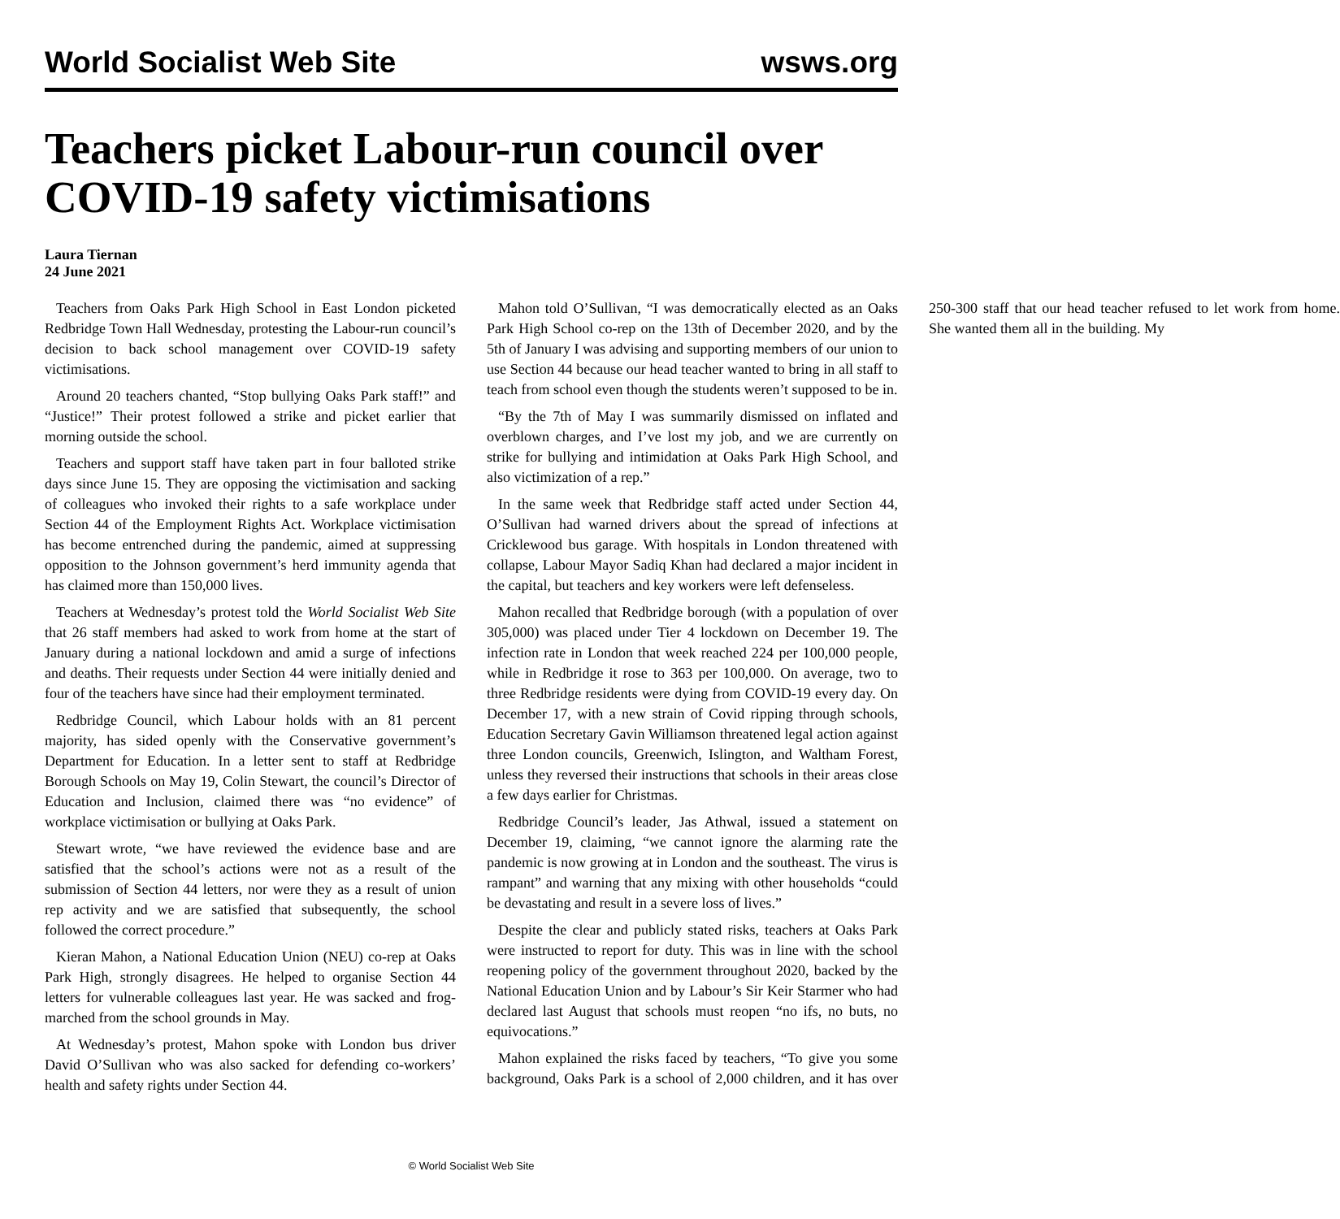World Socialist Web Site wsws.org
Teachers picket Labour-run council over COVID-19 safety victimisations
Laura Tiernan
24 June 2021
Teachers from Oaks Park High School in East London picketed Redbridge Town Hall Wednesday, protesting the Labour-run council’s decision to back school management over COVID-19 safety victimisations.
Around 20 teachers chanted, “Stop bullying Oaks Park staff!” and “Justice!” Their protest followed a strike and picket earlier that morning outside the school.
Teachers and support staff have taken part in four balloted strike days since June 15. They are opposing the victimisation and sacking of colleagues who invoked their rights to a safe workplace under Section 44 of the Employment Rights Act. Workplace victimisation has become entrenched during the pandemic, aimed at suppressing opposition to the Johnson government’s herd immunity agenda that has claimed more than 150,000 lives.
Teachers at Wednesday’s protest told the World Socialist Web Site that 26 staff members had asked to work from home at the start of January during a national lockdown and amid a surge of infections and deaths. Their requests under Section 44 were initially denied and four of the teachers have since had their employment terminated.
Redbridge Council, which Labour holds with an 81 percent majority, has sided openly with the Conservative government’s Department for Education. In a letter sent to staff at Redbridge Borough Schools on May 19, Colin Stewart, the council’s Director of Education and Inclusion, claimed there was “no evidence” of workplace victimisation or bullying at Oaks Park.
Stewart wrote, “we have reviewed the evidence base and are satisfied that the school’s actions were not as a result of the submission of Section 44 letters, nor were they as a result of union rep activity and we are satisfied that subsequently, the school followed the correct procedure.”
Kieran Mahon, a National Education Union (NEU) co-rep at Oaks Park High, strongly disagrees. He helped to organise Section 44 letters for vulnerable colleagues last year. He was sacked and frog-marched from the school grounds in May.
At Wednesday’s protest, Mahon spoke with London bus driver David O’Sullivan who was also sacked for defending co-workers’ health and safety rights under Section 44.
Mahon told O’Sullivan, “I was democratically elected as an Oaks Park High School co-rep on the 13th of December 2020, and by the 5th of January I was advising and supporting members of our union to use Section 44 because our head teacher wanted to bring in all staff to teach from school even though the students weren’t supposed to be in.
“By the 7th of May I was summarily dismissed on inflated and overblown charges, and I’ve lost my job, and we are currently on strike for bullying and intimidation at Oaks Park High School, and also victimization of a rep.”
In the same week that Redbridge staff acted under Section 44, O’Sullivan had warned drivers about the spread of infections at Cricklewood bus garage. With hospitals in London threatened with collapse, Labour Mayor Sadiq Khan had declared a major incident in the capital, but teachers and key workers were left defenseless.
Mahon recalled that Redbridge borough (with a population of over 305,000) was placed under Tier 4 lockdown on December 19. The infection rate in London that week reached 224 per 100,000 people, while in Redbridge it rose to 363 per 100,000. On average, two to three Redbridge residents were dying from COVID-19 every day. On December 17, with a new strain of Covid ripping through schools, Education Secretary Gavin Williamson threatened legal action against three London councils, Greenwich, Islington, and Waltham Forest, unless they reversed their instructions that schools in their areas close a few days earlier for Christmas.
Redbridge Council’s leader, Jas Athwal, issued a statement on December 19, claiming, “we cannot ignore the alarming rate the pandemic is now growing at in London and the southeast. The virus is rampant” and warning that any mixing with other households “could be devastating and result in a severe loss of lives.”
Despite the clear and publicly stated risks, teachers at Oaks Park were instructed to report for duty. This was in line with the school reopening policy of the government throughout 2020, backed by the National Education Union and by Labour’s Sir Keir Starmer who had declared last August that schools must reopen “no ifs, no buts, no equivocations.”
Mahon explained the risks faced by teachers, “To give you some background, Oaks Park is a school of 2,000 children, and it has over 250-300 staff that our head teacher refused to let work from home. She wanted them all in the building. My
© World Socialist Web Site